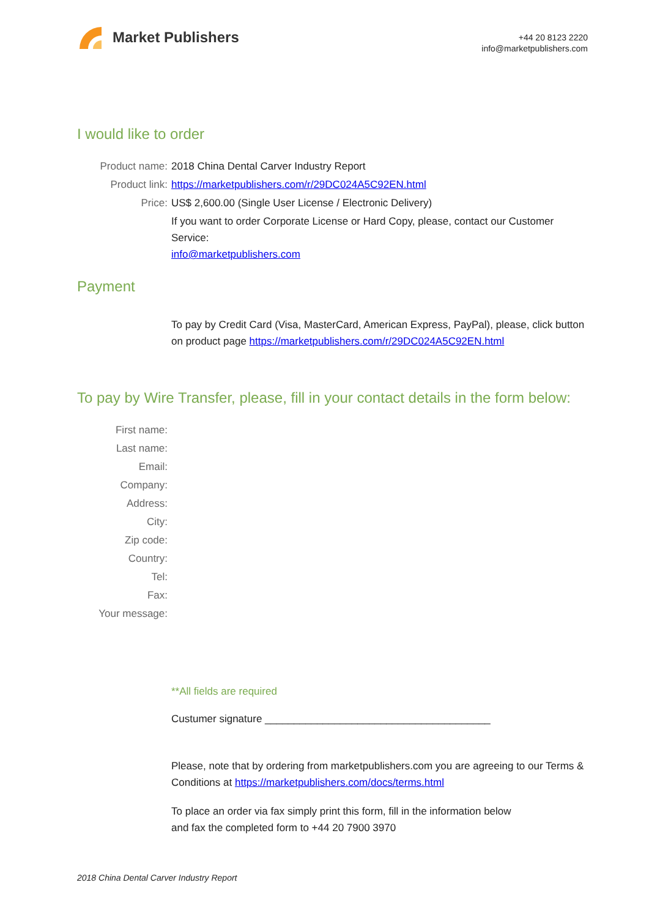Market Publishers
+44 20 8123 2220
info@marketpublishers.com
I would like to order
Product name: 2018 China Dental Carver Industry Report
Product link: https://marketpublishers.com/r/29DC024A5C92EN.html
Price: US$ 2,600.00 (Single User License / Electronic Delivery)
If you want to order Corporate License or Hard Copy, please, contact our Customer Service:
info@marketpublishers.com
Payment
To pay by Credit Card (Visa, MasterCard, American Express, PayPal), please, click button on product page https://marketpublishers.com/r/29DC024A5C92EN.html
To pay by Wire Transfer, please, fill in your contact details in the form below:
First name:
Last name:
Email:
Company:
Address:
City:
Zip code:
Country:
Tel:
Fax:
Your message:
**All fields are required
Custumer signature _______________________________________
Please, note that by ordering from marketpublishers.com you are agreeing to our Terms & Conditions at https://marketpublishers.com/docs/terms.html
To place an order via fax simply print this form, fill in the information below
and fax the completed form to +44 20 7900 3970
2018 China Dental Carver Industry Report